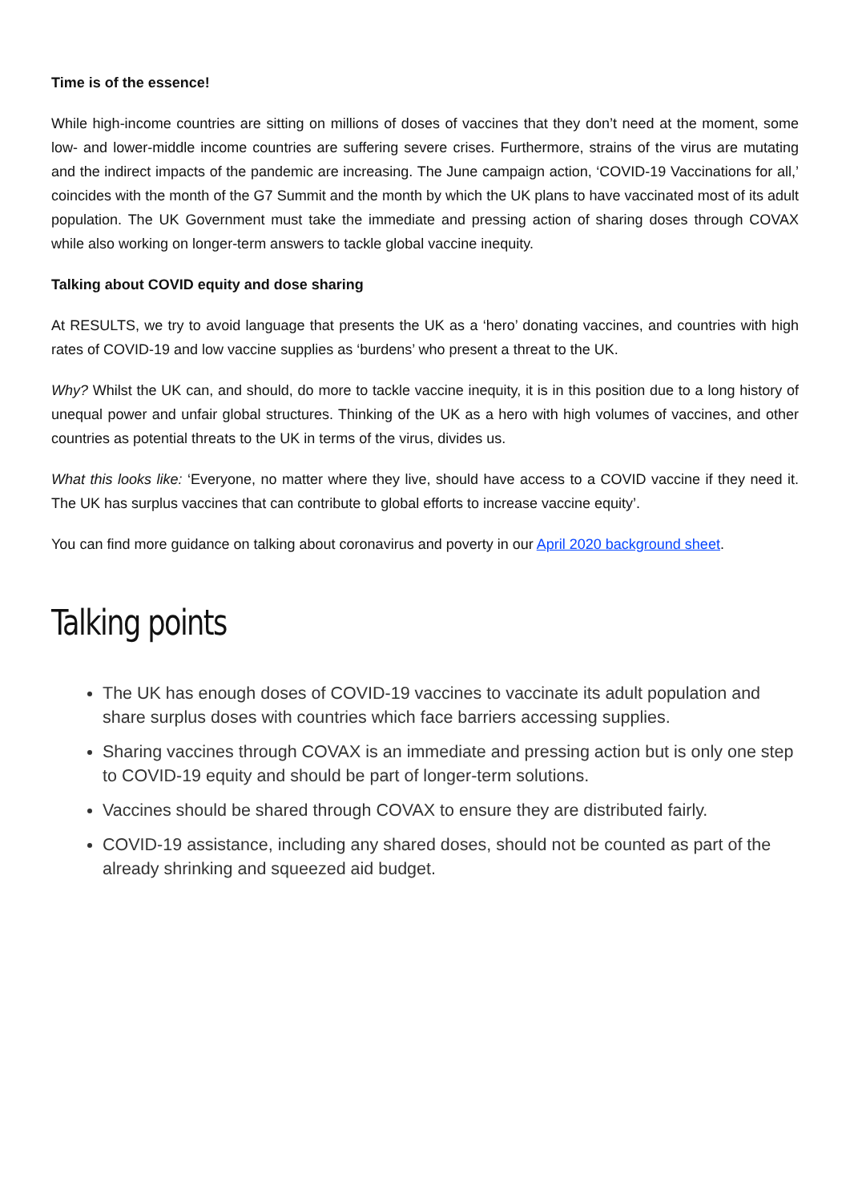Time is of the essence!
While high-income countries are sitting on millions of doses of vaccines that they don’t need at the moment, some low- and lower-middle income countries are suffering severe crises. Furthermore, strains of the virus are mutating and the indirect impacts of the pandemic are increasing. The June campaign action, ‘COVID-19 Vaccinations for all,’ coincides with the month of the G7 Summit and the month by which the UK plans to have vaccinated most of its adult population. The UK Government must take the immediate and pressing action of sharing doses through COVAX while also working on longer-term answers to tackle global vaccine inequity.
Talking about COVID equity and dose sharing
At RESULTS, we try to avoid language that presents the UK as a ‘hero’ donating vaccines, and countries with high rates of COVID-19 and low vaccine supplies as ‘burdens’ who present a threat to the UK.
Why? Whilst the UK can, and should, do more to tackle vaccine inequity, it is in this position due to a long history of unequal power and unfair global structures. Thinking of the UK as a hero with high volumes of vaccines, and other countries as potential threats to the UK in terms of the virus, divides us.
What this looks like: ‘Everyone, no matter where they live, should have access to a COVID vaccine if they need it. The UK has surplus vaccines that can contribute to global efforts to increase vaccine equity’.
You can find more guidance on talking about coronavirus and poverty in our April 2020 background sheet.
Talking points
The UK has enough doses of COVID-19 vaccines to vaccinate its adult population and share surplus doses with countries which face barriers accessing supplies.
Sharing vaccines through COVAX is an immediate and pressing action but is only one step to COVID-19 equity and should be part of longer-term solutions.
Vaccines should be shared through COVAX to ensure they are distributed fairly.
COVID-19 assistance, including any shared doses, should not be counted as part of the already shrinking and squeezed aid budget.